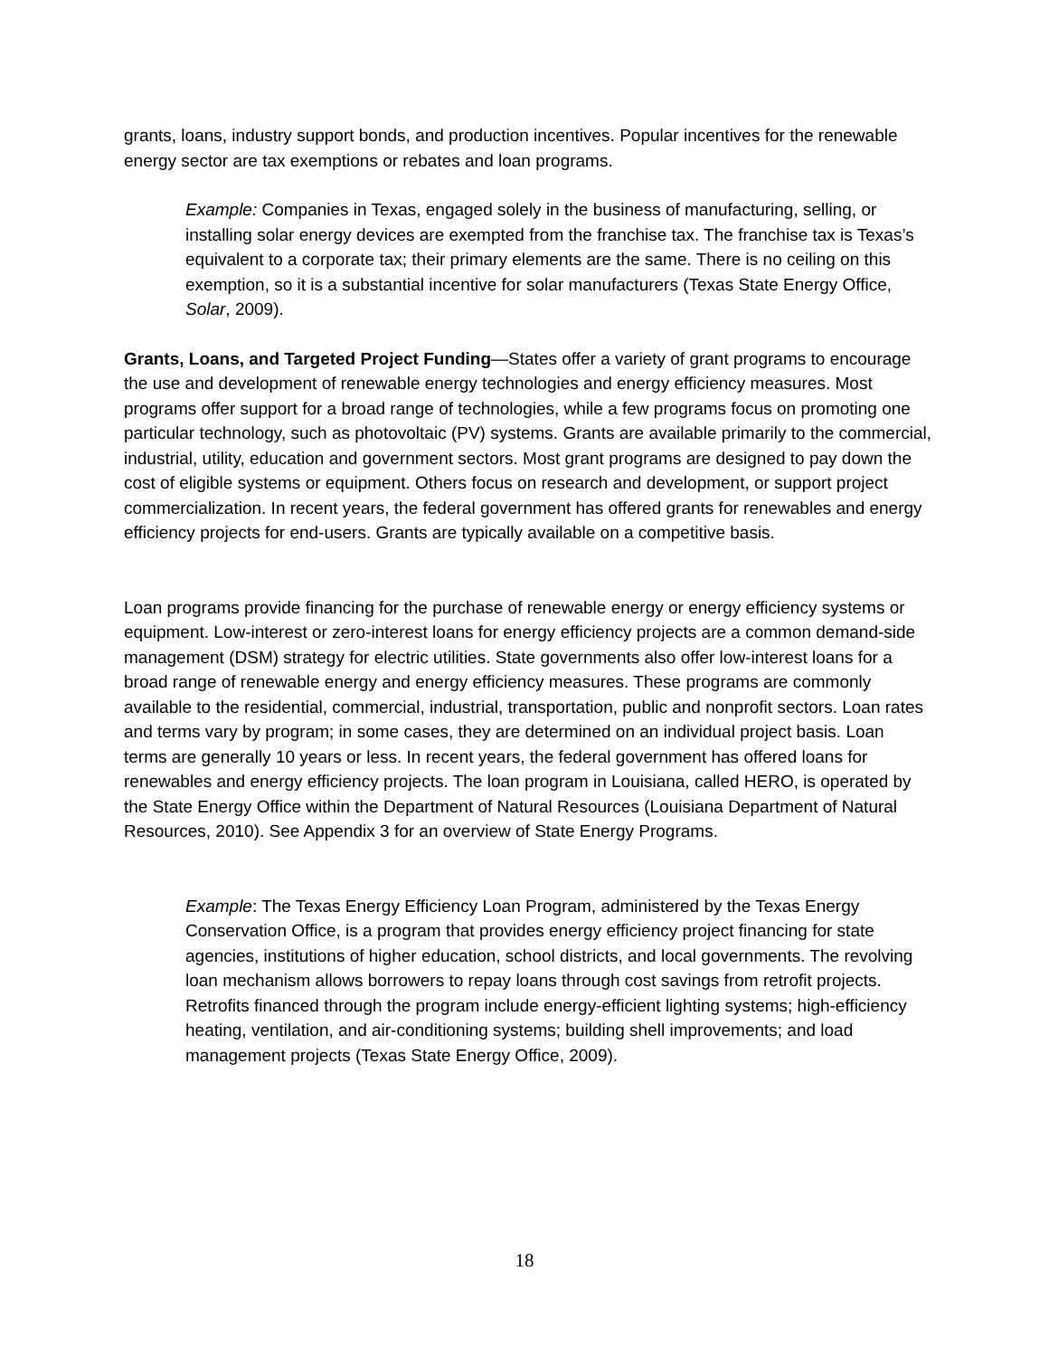grants, loans, industry support bonds, and production incentives. Popular incentives for the renewable energy sector are tax exemptions or rebates and loan programs.
Example: Companies in Texas, engaged solely in the business of manufacturing, selling, or installing solar energy devices are exempted from the franchise tax. The franchise tax is Texas’s equivalent to a corporate tax; their primary elements are the same. There is no ceiling on this exemption, so it is a substantial incentive for solar manufacturers (Texas State Energy Office, Solar, 2009).
Grants, Loans, and Targeted Project Funding—States offer a variety of grant programs to encourage the use and development of renewable energy technologies and energy efficiency measures. Most programs offer support for a broad range of technologies, while a few programs focus on promoting one particular technology, such as photovoltaic (PV) systems. Grants are available primarily to the commercial, industrial, utility, education and government sectors. Most grant programs are designed to pay down the cost of eligible systems or equipment. Others focus on research and development, or support project commercialization. In recent years, the federal government has offered grants for renewables and energy efficiency projects for end-users. Grants are typically available on a competitive basis.
Loan programs provide financing for the purchase of renewable energy or energy efficiency systems or equipment. Low-interest or zero-interest loans for energy efficiency projects are a common demand-side management (DSM) strategy for electric utilities. State governments also offer low-interest loans for a broad range of renewable energy and energy efficiency measures. These programs are commonly available to the residential, commercial, industrial, transportation, public and nonprofit sectors. Loan rates and terms vary by program; in some cases, they are determined on an individual project basis. Loan terms are generally 10 years or less. In recent years, the federal government has offered loans for renewables and energy efficiency projects. The loan program in Louisiana, called HERO, is operated by the State Energy Office within the Department of Natural Resources (Louisiana Department of Natural Resources, 2010). See Appendix 3 for an overview of State Energy Programs.
Example: The Texas Energy Efficiency Loan Program, administered by the Texas Energy Conservation Office, is a program that provides energy efficiency project financing for state agencies, institutions of higher education, school districts, and local governments. The revolving loan mechanism allows borrowers to repay loans through cost savings from retrofit projects. Retrofits financed through the program include energy-efficient lighting systems; high-efficiency heating, ventilation, and air-conditioning systems; building shell improvements; and load management projects (Texas State Energy Office, 2009).
18